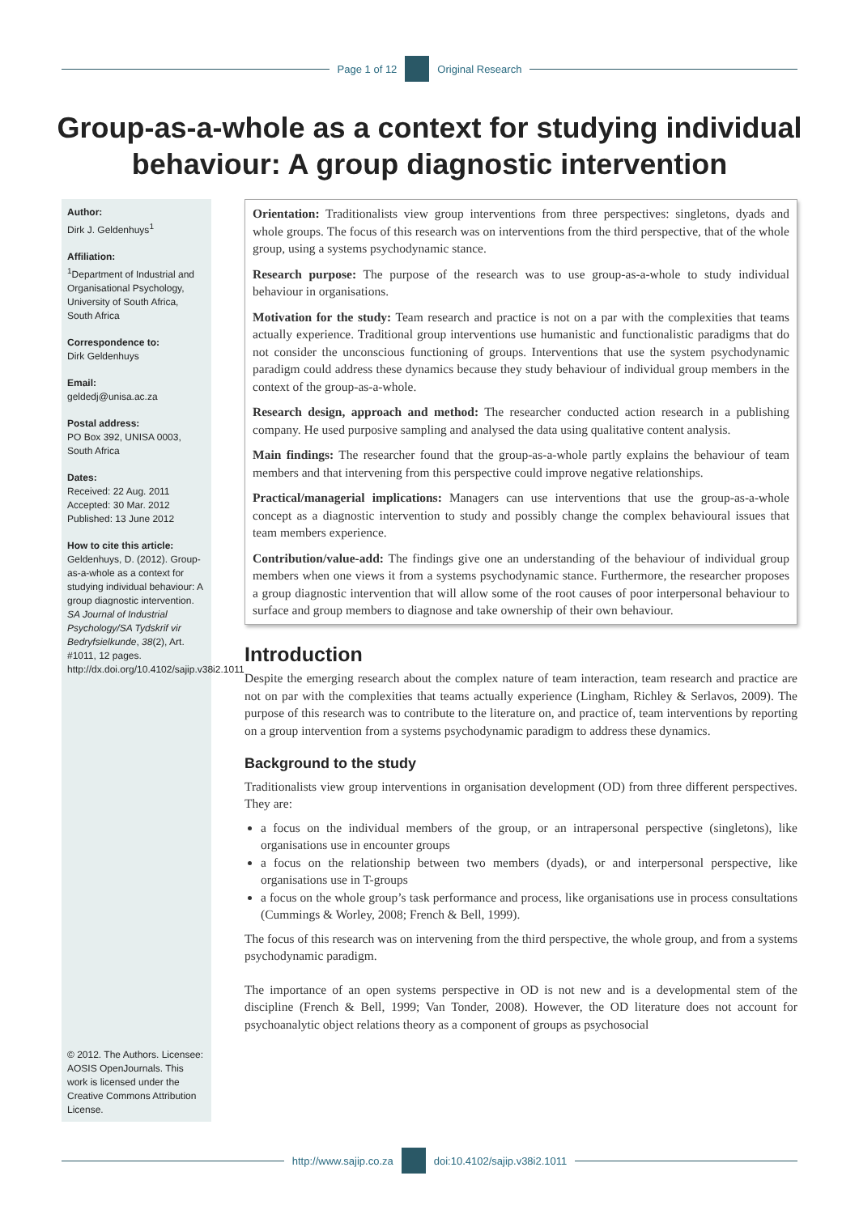Page 1 of 12 Original Research
Group-as-a-whole as a context for studying individual behaviour: A group diagnostic intervention
Author:
Dirk J. Geldenhuys<sup>1</sup>
Affiliation:
<sup>1</sup> Department of Industrial and Organisational Psychology, University of South Africa, South Africa
Correspondence to:
Dirk Geldenhuys
Email:
geldedj@unisa.ac.za
Postal address:
PO Box 392, UNISA 0003, South Africa
Dates:
Received: 22 Aug. 2011
Accepted: 30 Mar. 2012
Published: 13 June 2012
How to cite this article:
Geldenhuys, D. (2012). Group-as-a-whole as a context for studying individual behaviour: A group diagnostic intervention. SA Journal of Industrial Psychology/SA Tydskrif vir Bedryfsielkunde, 38(2), Art. #1011, 12 pages. http://dx.doi.org/10.4102/sajip.v38i2.1011
© 2012. The Authors. Licensee: AOSIS OpenJournals. This work is licensed under the Creative Commons Attribution License.
Orientation: Traditionalists view group interventions from three perspectives: singletons, dyads and whole groups. The focus of this research was on interventions from the third perspective, that of the whole group, using a systems psychodynamic stance.
Research purpose: The purpose of the research was to use group-as-a-whole to study individual behaviour in organisations.
Motivation for the study: Team research and practice is not on a par with the complexities that teams actually experience. Traditional group interventions use humanistic and functionalistic paradigms that do not consider the unconscious functioning of groups. Interventions that use the system psychodynamic paradigm could address these dynamics because they study behaviour of individual group members in the context of the group-as-a-whole.
Research design, approach and method: The researcher conducted action research in a publishing company. He used purposive sampling and analysed the data using qualitative content analysis.
Main findings: The researcher found that the group-as-a-whole partly explains the behaviour of team members and that intervening from this perspective could improve negative relationships.
Practical/managerial implications: Managers can use interventions that use the group-as-a-whole concept as a diagnostic intervention to study and possibly change the complex behavioural issues that team members experience.
Contribution/value-add: The findings give one an understanding of the behaviour of individual group members when one views it from a systems psychodynamic stance. Furthermore, the researcher proposes a group diagnostic intervention that will allow some of the root causes of poor interpersonal behaviour to surface and group members to diagnose and take ownership of their own behaviour.
Introduction
Despite the emerging research about the complex nature of team interaction, team research and practice are not on par with the complexities that teams actually experience (Lingham, Richley & Serlavos, 2009). The purpose of this research was to contribute to the literature on, and practice of, team interventions by reporting on a group intervention from a systems psychodynamic paradigm to address these dynamics.
Background to the study
Traditionalists view group interventions in organisation development (OD) from three different perspectives. They are:
a focus on the individual members of the group, or an intrapersonal perspective (singletons), like organisations use in encounter groups
a focus on the relationship between two members (dyads), or and interpersonal perspective, like organisations use in T-groups
a focus on the whole group’s task performance and process, like organisations use in process consultations (Cummings & Worley, 2008; French & Bell, 1999).
The focus of this research was on intervening from the third perspective, the whole group, and from a systems psychodynamic paradigm.
The importance of an open systems perspective in OD is not new and is a developmental stem of the discipline (French & Bell, 1999; Van Tonder, 2008). However, the OD literature does not account for psychoanalytic object relations theory as a component of groups as psychosocial
http://www.sajip.co.za doi:10.4102/sajip.v38i2.1011